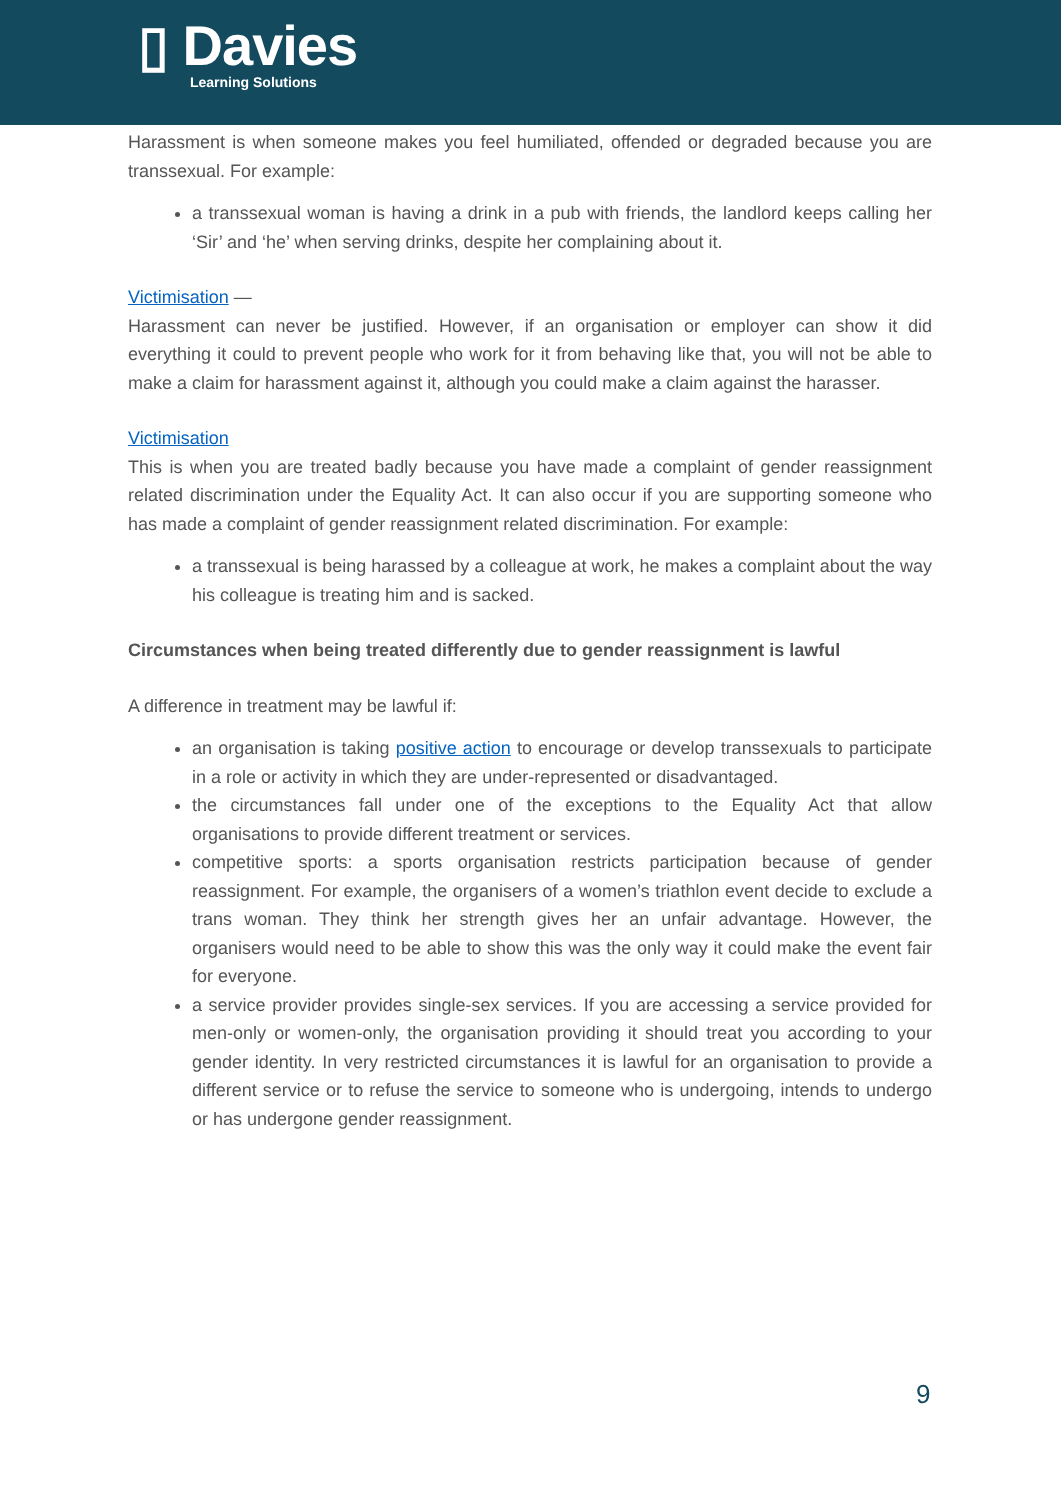▯ Davies
Learning Solutions
Harassment is when someone makes you feel humiliated, offended or degraded because you are transsexual. For example:
a transsexual woman is having a drink in a pub with friends, the landlord keeps calling her ‘Sir’ and ‘he’ when serving drinks, despite her complaining about it.
Victimisation —
Harassment can never be justified. However, if an organisation or employer can show it did everything it could to prevent people who work for it from behaving like that, you will not be able to make a claim for harassment against it, although you could make a claim against the harasser.
Victimisation
This is when you are treated badly because you have made a complaint of gender reassignment related discrimination under the Equality Act. It can also occur if you are supporting someone who has made a complaint of gender reassignment related discrimination. For example:
a transsexual is being harassed by a colleague at work, he makes a complaint about the way his colleague is treating him and is sacked.
Circumstances when being treated differently due to gender reassignment is lawful
A difference in treatment may be lawful if:
an organisation is taking positive action to encourage or develop transsexuals to participate in a role or activity in which they are under-represented or disadvantaged.
the circumstances fall under one of the exceptions to the Equality Act that allow organisations to provide different treatment or services.
competitive sports: a sports organisation restricts participation because of gender reassignment. For example, the organisers of a women’s triathlon event decide to exclude a trans woman. They think her strength gives her an unfair advantage. However, the organisers would need to be able to show this was the only way it could make the event fair for everyone.
a service provider provides single-sex services. If you are accessing a service provided for men-only or women-only, the organisation providing it should treat you according to your gender identity. In very restricted circumstances it is lawful for an organisation to provide a different service or to refuse the service to someone who is undergoing, intends to undergo or has undergone gender reassignment.
9